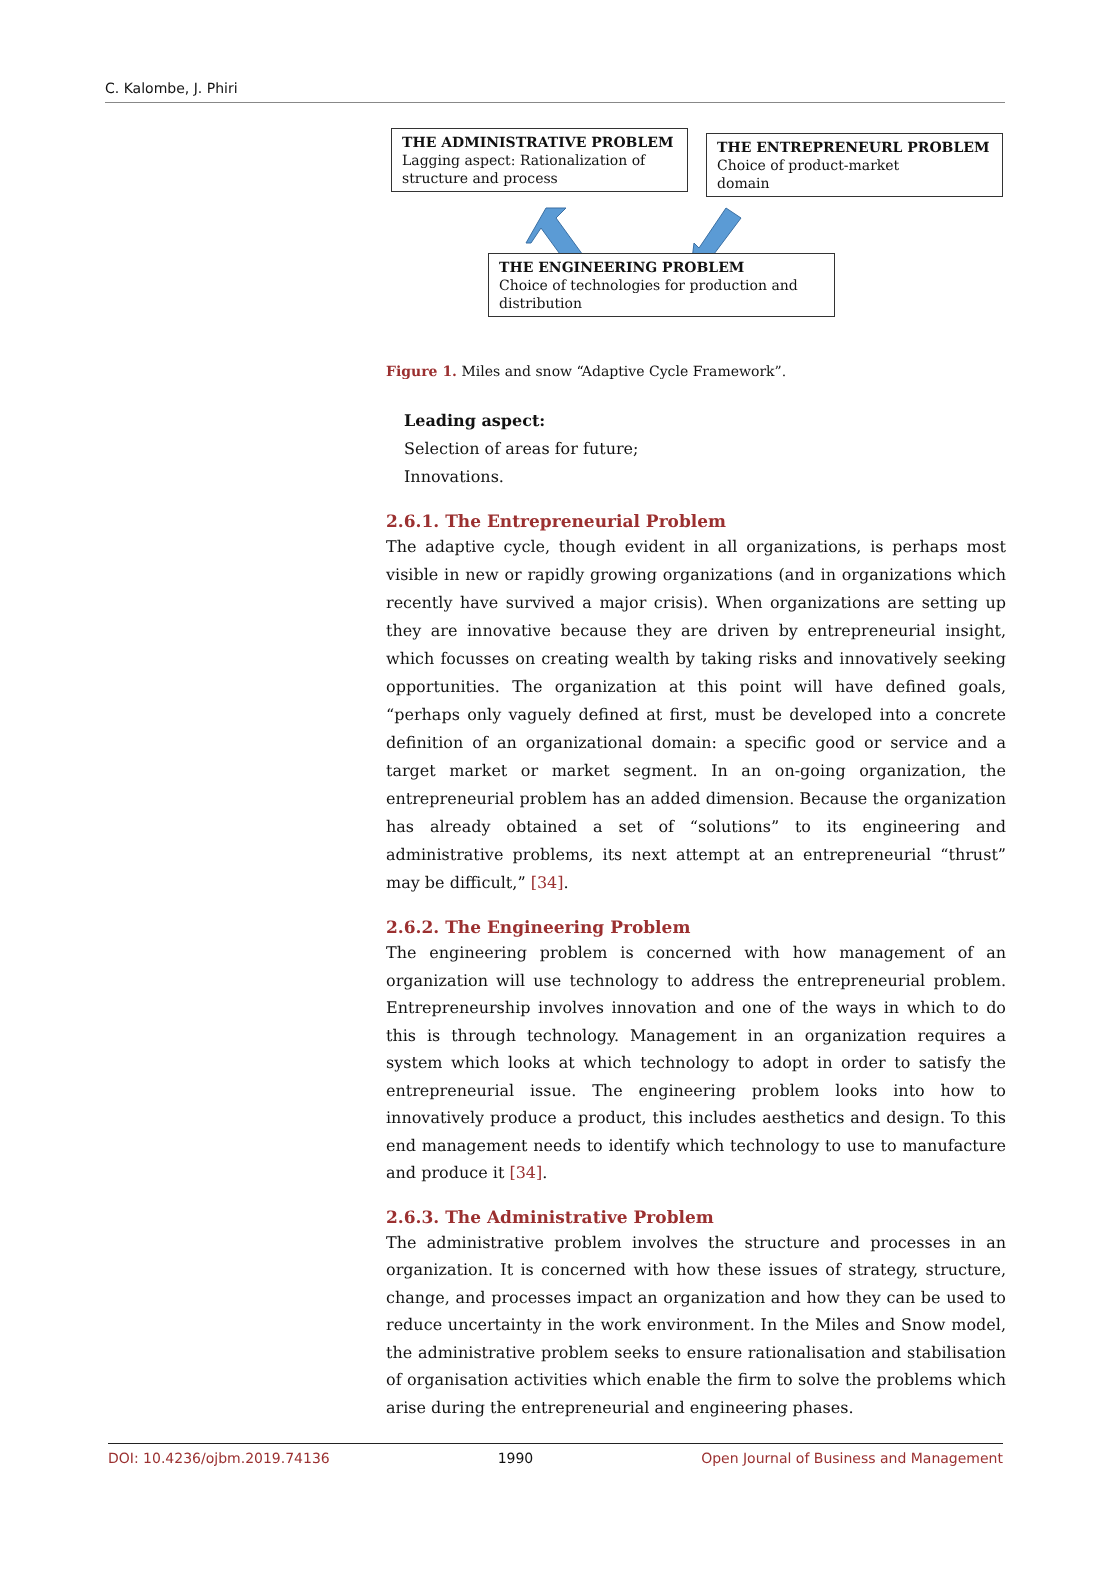C. Kalombe, J. Phiri
THE ADMINISTRATIVE PROBLEM
Lagging aspect: Rationalization of structure and process
THE ENTREPRENEURL PROBLEM
Choice of product-market
domain
THE ENGINEERING PROBLEM
Choice of technologies for production and distribution
Figure 1. Miles and snow “Adaptive Cycle Framework”.
Leading aspect:
Selection of areas for future;
Innovations.
2.6.1. The Entrepreneurial Problem
The adaptive cycle, though evident in all organizations, is perhaps most visible in new or rapidly growing organizations (and in organizations which recently have survived a major crisis). When organizations are setting up they are innovative because they are driven by entrepreneurial insight, which focusses on creating wealth by taking risks and innovatively seeking opportunities. The organization at this point will have defined goals, “perhaps only vaguely defined at first, must be developed into a concrete definition of an organizational domain: a specific good or service and a target market or market segment. In an on-going organization, the entrepreneurial problem has an added dimension. Because the organization has already obtained a set of “solutions” to its engineering and administrative problems, its next attempt at an entrepreneurial “thrust” may be difficult,” [34].
2.6.2. The Engineering Problem
The engineering problem is concerned with how management of an organization will use technology to address the entrepreneurial problem. Entrepreneurship involves innovation and one of the ways in which to do this is through technology. Management in an organization requires a system which looks at which technology to adopt in order to satisfy the entrepreneurial issue. The engineering problem looks into how to innovatively produce a product, this includes aesthetics and design. To this end management needs to identify which technology to use to manufacture and produce it [34].
2.6.3. The Administrative Problem
The administrative problem involves the structure and processes in an organization. It is concerned with how these issues of strategy, structure, change, and processes impact an organization and how they can be used to reduce uncertainty in the work environment. In the Miles and Snow model, the administrative problem seeks to ensure rationalisation and stabilisation of organisation activities which enable the firm to solve the problems which arise during the entrepreneurial and engineering phases.
DOI: 10.4236/ojbm.2019.74136 1990 Open Journal of Business and Management